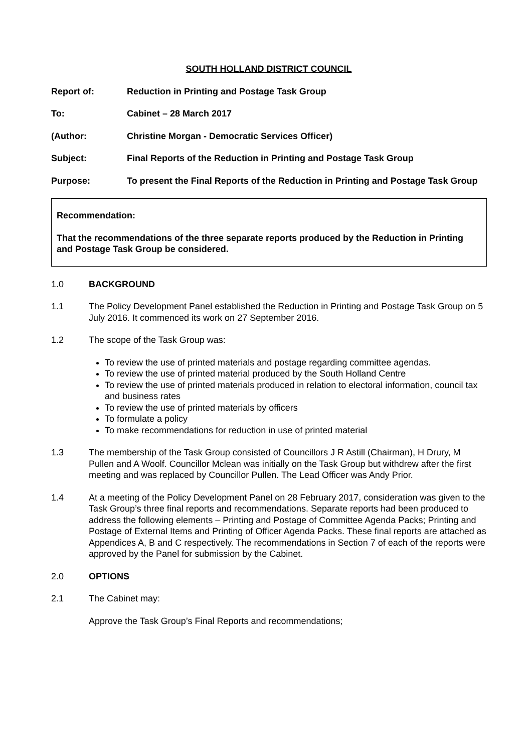SOUTH HOLLAND DISTRICT COUNCIL
Report of: Reduction in Printing and Postage Task Group
To: Cabinet – 28 March 2017
(Author: Christine Morgan - Democratic Services Officer)
Subject: Final Reports of the Reduction in Printing and Postage Task Group
Purpose: To present the Final Reports of the Reduction in Printing and Postage Task Group
Recommendation:
That the recommendations of the three separate reports produced by the Reduction in Printing and Postage Task Group be considered.
1.0 BACKGROUND
1.1 The Policy Development Panel established the Reduction in Printing and Postage Task Group on 5 July 2016. It commenced its work on 27 September 2016.
1.2 The scope of the Task Group was:
To review the use of printed materials and postage regarding committee agendas.
To review the use of printed material produced by the South Holland Centre
To review the use of printed materials produced in relation to electoral information, council tax and business rates
To review the use of printed materials by officers
To formulate a policy
To make recommendations for reduction in use of printed material
1.3 The membership of the Task Group consisted of Councillors J R Astill (Chairman), H Drury, M Pullen and A Woolf. Councillor Mclean was initially on the Task Group but withdrew after the first meeting and was replaced by Councillor Pullen. The Lead Officer was Andy Prior.
1.4 At a meeting of the Policy Development Panel on 28 February 2017, consideration was given to the Task Group’s three final reports and recommendations. Separate reports had been produced to address the following elements – Printing and Postage of Committee Agenda Packs; Printing and Postage of External Items and Printing of Officer Agenda Packs. These final reports are attached as Appendices A, B and C respectively. The recommendations in Section 7 of each of the reports were approved by the Panel for submission by the Cabinet.
2.0 OPTIONS
2.1 The Cabinet may:
Approve the Task Group’s Final Reports and recommendations;